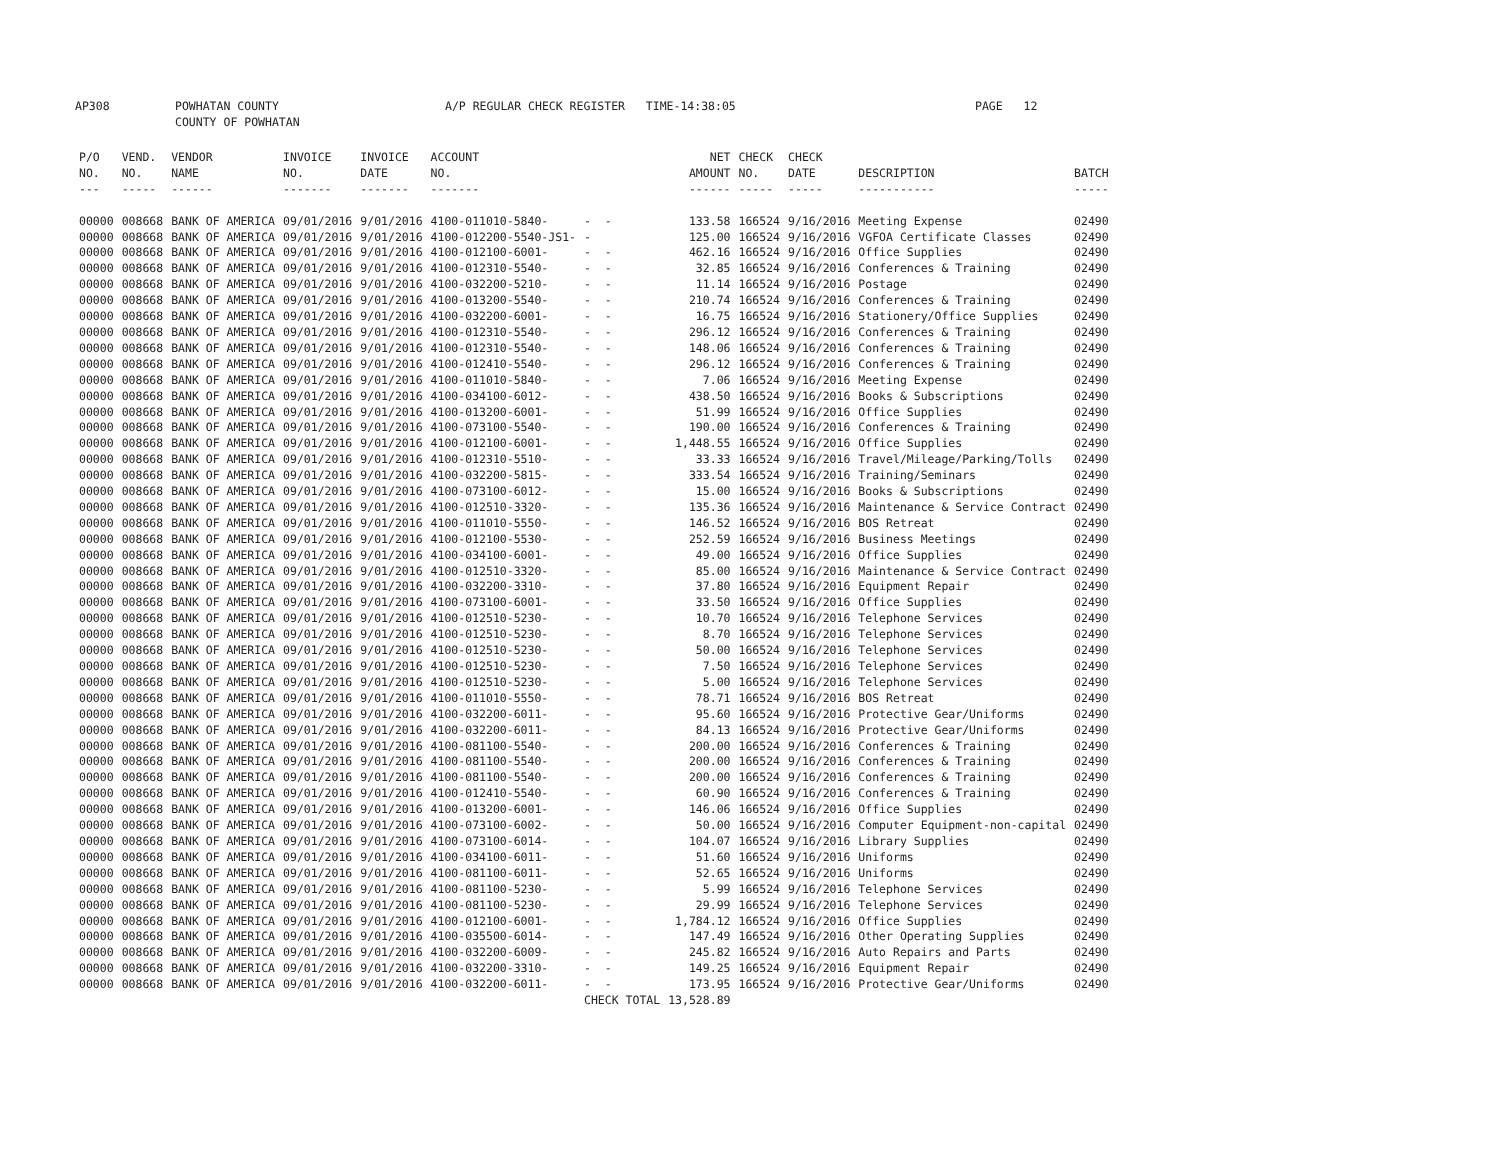AP308 POWHATAN COUNTY
COUNTY OF POWHATAN A/P REGULAR CHECK REGISTER TIME-14:38:05 PAGE 12
| P/O NO. --- | VEND. NO. ----- | VENDOR NAME ------ | INVOICE NO. ------- | INVOICE DATE ------- | ACCOUNT NO. ------- | | NET AMOUNT ------ | CHECK NO. ----- | CHECK DATE ----- | DESCRIPTION ----------- | BATCH ----- |
| --- | --- | --- | --- | --- | --- | --- | --- | --- | --- | --- | --- |
| 00000 | 008668 | BANK OF AMERICA | 09/01/2016 | 9/01/2016 | 4100-011010-5840- | - - | 133.58 | 166524 | 9/16/2016 | Meeting Expense | 02490 |
| 00000 | 008668 | BANK OF AMERICA | 09/01/2016 | 9/01/2016 | 4100-012200-5540-JS1- | - | 125.00 | 166524 | 9/16/2016 | VGFOA Certificate Classes | 02490 |
| 00000 | 008668 | BANK OF AMERICA | 09/01/2016 | 9/01/2016 | 4100-012100-6001- | - - | 462.16 | 166524 | 9/16/2016 | Office Supplies | 02490 |
| 00000 | 008668 | BANK OF AMERICA | 09/01/2016 | 9/01/2016 | 4100-012310-5540- | - - | 32.85 | 166524 | 9/16/2016 | Conferences & Training | 02490 |
| 00000 | 008668 | BANK OF AMERICA | 09/01/2016 | 9/01/2016 | 4100-032200-5210- | - - | 11.14 | 166524 | 9/16/2016 | Postage | 02490 |
| 00000 | 008668 | BANK OF AMERICA | 09/01/2016 | 9/01/2016 | 4100-013200-5540- | - - | 210.74 | 166524 | 9/16/2016 | Conferences & Training | 02490 |
| 00000 | 008668 | BANK OF AMERICA | 09/01/2016 | 9/01/2016 | 4100-032200-6001- | - - | 16.75 | 166524 | 9/16/2016 | Stationery/Office Supplies | 02490 |
| 00000 | 008668 | BANK OF AMERICA | 09/01/2016 | 9/01/2016 | 4100-012310-5540- | - - | 296.12 | 166524 | 9/16/2016 | Conferences & Training | 02490 |
| 00000 | 008668 | BANK OF AMERICA | 09/01/2016 | 9/01/2016 | 4100-012310-5540- | - - | 148.06 | 166524 | 9/16/2016 | Conferences & Training | 02490 |
| 00000 | 008668 | BANK OF AMERICA | 09/01/2016 | 9/01/2016 | 4100-012410-5540- | - - | 296.12 | 166524 | 9/16/2016 | Conferences & Training | 02490 |
| 00000 | 008668 | BANK OF AMERICA | 09/01/2016 | 9/01/2016 | 4100-011010-5840- | - - | 7.06 | 166524 | 9/16/2016 | Meeting Expense | 02490 |
| 00000 | 008668 | BANK OF AMERICA | 09/01/2016 | 9/01/2016 | 4100-034100-6012- | - - | 438.50 | 166524 | 9/16/2016 | Books & Subscriptions | 02490 |
| 00000 | 008668 | BANK OF AMERICA | 09/01/2016 | 9/01/2016 | 4100-013200-6001- | - - | 51.99 | 166524 | 9/16/2016 | Office Supplies | 02490 |
| 00000 | 008668 | BANK OF AMERICA | 09/01/2016 | 9/01/2016 | 4100-073100-5540- | - - | 190.00 | 166524 | 9/16/2016 | Conferences & Training | 02490 |
| 00000 | 008668 | BANK OF AMERICA | 09/01/2016 | 9/01/2016 | 4100-012100-6001- | - - | 1,448.55 | 166524 | 9/16/2016 | Office Supplies | 02490 |
| 00000 | 008668 | BANK OF AMERICA | 09/01/2016 | 9/01/2016 | 4100-012310-5510- | - - | 33.33 | 166524 | 9/16/2016 | Travel/Mileage/Parking/Tolls | 02490 |
| 00000 | 008668 | BANK OF AMERICA | 09/01/2016 | 9/01/2016 | 4100-032200-5815- | - - | 333.54 | 166524 | 9/16/2016 | Training/Seminars | 02490 |
| 00000 | 008668 | BANK OF AMERICA | 09/01/2016 | 9/01/2016 | 4100-073100-6012- | - - | 15.00 | 166524 | 9/16/2016 | Books & Subscriptions | 02490 |
| 00000 | 008668 | BANK OF AMERICA | 09/01/2016 | 9/01/2016 | 4100-012510-3320- | - - | 135.36 | 166524 | 9/16/2016 | Maintenance & Service Contract | 02490 |
| 00000 | 008668 | BANK OF AMERICA | 09/01/2016 | 9/01/2016 | 4100-011010-5550- | - - | 146.52 | 166524 | 9/16/2016 | BOS Retreat | 02490 |
| 00000 | 008668 | BANK OF AMERICA | 09/01/2016 | 9/01/2016 | 4100-012100-5530- | - - | 252.59 | 166524 | 9/16/2016 | Business Meetings | 02490 |
| 00000 | 008668 | BANK OF AMERICA | 09/01/2016 | 9/01/2016 | 4100-034100-6001- | - - | 49.00 | 166524 | 9/16/2016 | Office Supplies | 02490 |
| 00000 | 008668 | BANK OF AMERICA | 09/01/2016 | 9/01/2016 | 4100-012510-3320- | - - | 85.00 | 166524 | 9/16/2016 | Maintenance & Service Contract | 02490 |
| 00000 | 008668 | BANK OF AMERICA | 09/01/2016 | 9/01/2016 | 4100-032200-3310- | - - | 37.80 | 166524 | 9/16/2016 | Equipment Repair | 02490 |
| 00000 | 008668 | BANK OF AMERICA | 09/01/2016 | 9/01/2016 | 4100-073100-6001- | - - | 33.50 | 166524 | 9/16/2016 | Office Supplies | 02490 |
| 00000 | 008668 | BANK OF AMERICA | 09/01/2016 | 9/01/2016 | 4100-012510-5230- | - - | 10.70 | 166524 | 9/16/2016 | Telephone Services | 02490 |
| 00000 | 008668 | BANK OF AMERICA | 09/01/2016 | 9/01/2016 | 4100-012510-5230- | - - | 8.70 | 166524 | 9/16/2016 | Telephone Services | 02490 |
| 00000 | 008668 | BANK OF AMERICA | 09/01/2016 | 9/01/2016 | 4100-012510-5230- | - - | 50.00 | 166524 | 9/16/2016 | Telephone Services | 02490 |
| 00000 | 008668 | BANK OF AMERICA | 09/01/2016 | 9/01/2016 | 4100-012510-5230- | - - | 7.50 | 166524 | 9/16/2016 | Telephone Services | 02490 |
| 00000 | 008668 | BANK OF AMERICA | 09/01/2016 | 9/01/2016 | 4100-012510-5230- | - - | 5.00 | 166524 | 9/16/2016 | Telephone Services | 02490 |
| 00000 | 008668 | BANK OF AMERICA | 09/01/2016 | 9/01/2016 | 4100-011010-5550- | - - | 78.71 | 166524 | 9/16/2016 | BOS Retreat | 02490 |
| 00000 | 008668 | BANK OF AMERICA | 09/01/2016 | 9/01/2016 | 4100-032200-6011- | - - | 95.60 | 166524 | 9/16/2016 | Protective Gear/Uniforms | 02490 |
| 00000 | 008668 | BANK OF AMERICA | 09/01/2016 | 9/01/2016 | 4100-032200-6011- | - - | 84.13 | 166524 | 9/16/2016 | Protective Gear/Uniforms | 02490 |
| 00000 | 008668 | BANK OF AMERICA | 09/01/2016 | 9/01/2016 | 4100-081100-5540- | - - | 200.00 | 166524 | 9/16/2016 | Conferences & Training | 02490 |
| 00000 | 008668 | BANK OF AMERICA | 09/01/2016 | 9/01/2016 | 4100-081100-5540- | - - | 200.00 | 166524 | 9/16/2016 | Conferences & Training | 02490 |
| 00000 | 008668 | BANK OF AMERICA | 09/01/2016 | 9/01/2016 | 4100-081100-5540- | - - | 200.00 | 166524 | 9/16/2016 | Conferences & Training | 02490 |
| 00000 | 008668 | BANK OF AMERICA | 09/01/2016 | 9/01/2016 | 4100-012410-5540- | - - | 60.90 | 166524 | 9/16/2016 | Conferences & Training | 02490 |
| 00000 | 008668 | BANK OF AMERICA | 09/01/2016 | 9/01/2016 | 4100-013200-6001- | - - | 146.06 | 166524 | 9/16/2016 | Office Supplies | 02490 |
| 00000 | 008668 | BANK OF AMERICA | 09/01/2016 | 9/01/2016 | 4100-073100-6002- | - - | 50.00 | 166524 | 9/16/2016 | Computer Equipment-non-capital | 02490 |
| 00000 | 008668 | BANK OF AMERICA | 09/01/2016 | 9/01/2016 | 4100-073100-6014- | - - | 104.07 | 166524 | 9/16/2016 | Library Supplies | 02490 |
| 00000 | 008668 | BANK OF AMERICA | 09/01/2016 | 9/01/2016 | 4100-034100-6011- | - - | 51.60 | 166524 | 9/16/2016 | Uniforms | 02490 |
| 00000 | 008668 | BANK OF AMERICA | 09/01/2016 | 9/01/2016 | 4100-081100-6011- | - - | 52.65 | 166524 | 9/16/2016 | Uniforms | 02490 |
| 00000 | 008668 | BANK OF AMERICA | 09/01/2016 | 9/01/2016 | 4100-081100-5230- | - - | 5.99 | 166524 | 9/16/2016 | Telephone Services | 02490 |
| 00000 | 008668 | BANK OF AMERICA | 09/01/2016 | 9/01/2016 | 4100-081100-5230- | - - | 29.99 | 166524 | 9/16/2016 | Telephone Services | 02490 |
| 00000 | 008668 | BANK OF AMERICA | 09/01/2016 | 9/01/2016 | 4100-012100-6001- | - - | 1,784.12 | 166524 | 9/16/2016 | Office Supplies | 02490 |
| 00000 | 008668 | BANK OF AMERICA | 09/01/2016 | 9/01/2016 | 4100-035500-6014- | - - | 147.49 | 166524 | 9/16/2016 | Other Operating Supplies | 02490 |
| 00000 | 008668 | BANK OF AMERICA | 09/01/2016 | 9/01/2016 | 4100-032200-6009- | - - | 245.82 | 166524 | 9/16/2016 | Auto Repairs and Parts | 02490 |
| 00000 | 008668 | BANK OF AMERICA | 09/01/2016 | 9/01/2016 | 4100-032200-3310- | - - | 149.25 | 166524 | 9/16/2016 | Equipment Repair | 02490 |
| 00000 | 008668 | BANK OF AMERICA | 09/01/2016 | 9/01/2016 | 4100-032200-6011- | - - | 173.95 | 166524 | 9/16/2016 | Protective Gear/Uniforms | 02490 |
| | | | | | | CHECK TOTAL | 13,528.89 | | | | |